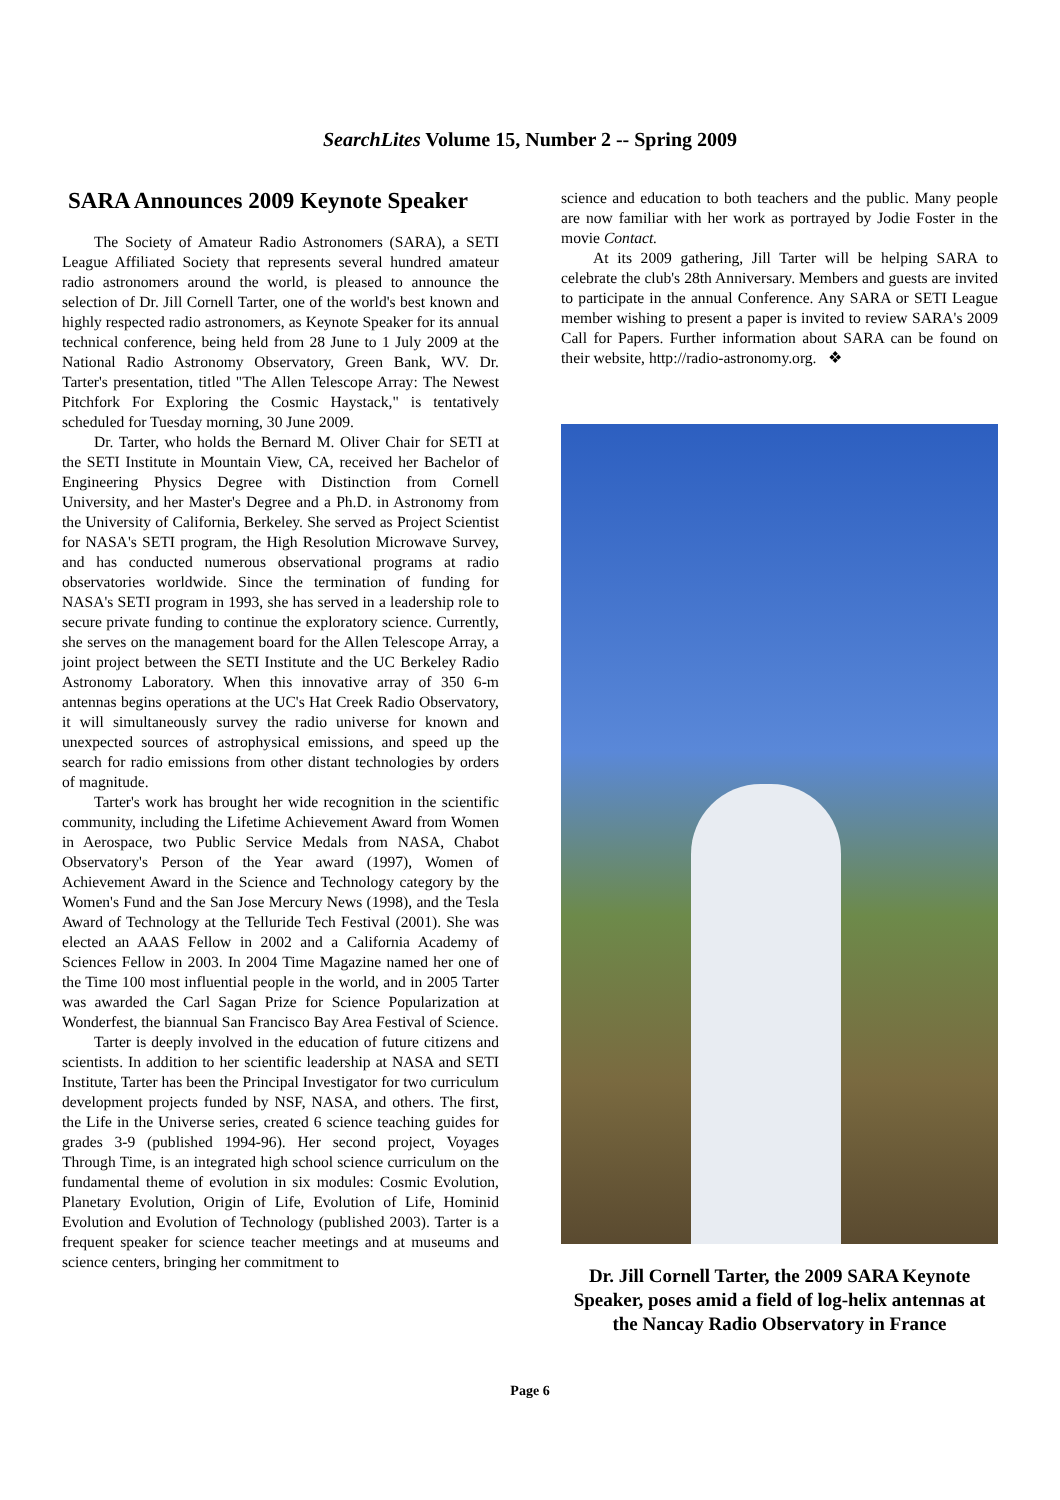SearchLites Volume 15, Number 2 -- Spring 2009
SARA Announces 2009 Keynote Speaker
The Society of Amateur Radio Astronomers (SARA), a SETI League Affiliated Society that represents several hundred amateur radio astronomers around the world, is pleased to announce the selection of Dr. Jill Cornell Tarter, one of the world's best known and highly respected radio astronomers, as Keynote Speaker for its annual technical conference, being held from 28 June to 1 July 2009 at the National Radio Astronomy Observatory, Green Bank, WV. Dr. Tarter's presentation, titled "The Allen Telescope Array: The Newest Pitchfork For Exploring the Cosmic Haystack," is tentatively scheduled for Tuesday morning, 30 June 2009.
Dr. Tarter, who holds the Bernard M. Oliver Chair for SETI at the SETI Institute in Mountain View, CA, received her Bachelor of Engineering Physics Degree with Distinction from Cornell University, and her Master's Degree and a Ph.D. in Astronomy from the University of California, Berkeley. She served as Project Scientist for NASA's SETI program, the High Resolution Microwave Survey, and has conducted numerous observational programs at radio observatories worldwide. Since the termination of funding for NASA's SETI program in 1993, she has served in a leadership role to secure private funding to continue the exploratory science. Currently, she serves on the management board for the Allen Telescope Array, a joint project between the SETI Institute and the UC Berkeley Radio Astronomy Laboratory. When this innovative array of 350 6-m antennas begins operations at the UC's Hat Creek Radio Observatory, it will simultaneously survey the radio universe for known and unexpected sources of astrophysical emissions, and speed up the search for radio emissions from other distant technologies by orders of magnitude.
Tarter's work has brought her wide recognition in the scientific community, including the Lifetime Achievement Award from Women in Aerospace, two Public Service Medals from NASA, Chabot Observatory's Person of the Year award (1997), Women of Achievement Award in the Science and Technology category by the Women's Fund and the San Jose Mercury News (1998), and the Tesla Award of Technology at the Telluride Tech Festival (2001). She was elected an AAAS Fellow in 2002 and a California Academy of Sciences Fellow in 2003. In 2004 Time Magazine named her one of the Time 100 most influential people in the world, and in 2005 Tarter was awarded the Carl Sagan Prize for Science Popularization at Wonderfest, the biannual San Francisco Bay Area Festival of Science.
Tarter is deeply involved in the education of future citizens and scientists. In addition to her scientific leadership at NASA and SETI Institute, Tarter has been the Principal Investigator for two curriculum development projects funded by NSF, NASA, and others. The first, the Life in the Universe series, created 6 science teaching guides for grades 3-9 (published 1994-96). Her second project, Voyages Through Time, is an integrated high school science curriculum on the fundamental theme of evolution in six modules: Cosmic Evolution, Planetary Evolution, Origin of Life, Evolution of Life, Hominid Evolution and Evolution of Technology (published 2003). Tarter is a frequent speaker for science teacher meetings and at museums and science centers, bringing her commitment to
science and education to both teachers and the public. Many people are now familiar with her work as portrayed by Jodie Foster in the movie Contact.
At its 2009 gathering, Jill Tarter will be helping SARA to celebrate the club's 28th Anniversary. Members and guests are invited to participate in the annual Conference. Any SARA or SETI League member wishing to present a paper is invited to review SARA's 2009 Call for Papers. Further information about SARA can be found on their website, http://radio-astronomy.org. ❖
Dr. Jill Cornell Tarter, the 2009 SARA Keynote Speaker, poses amid a field of log-helix antennas at the Nancay Radio Observatory in France
Page 6